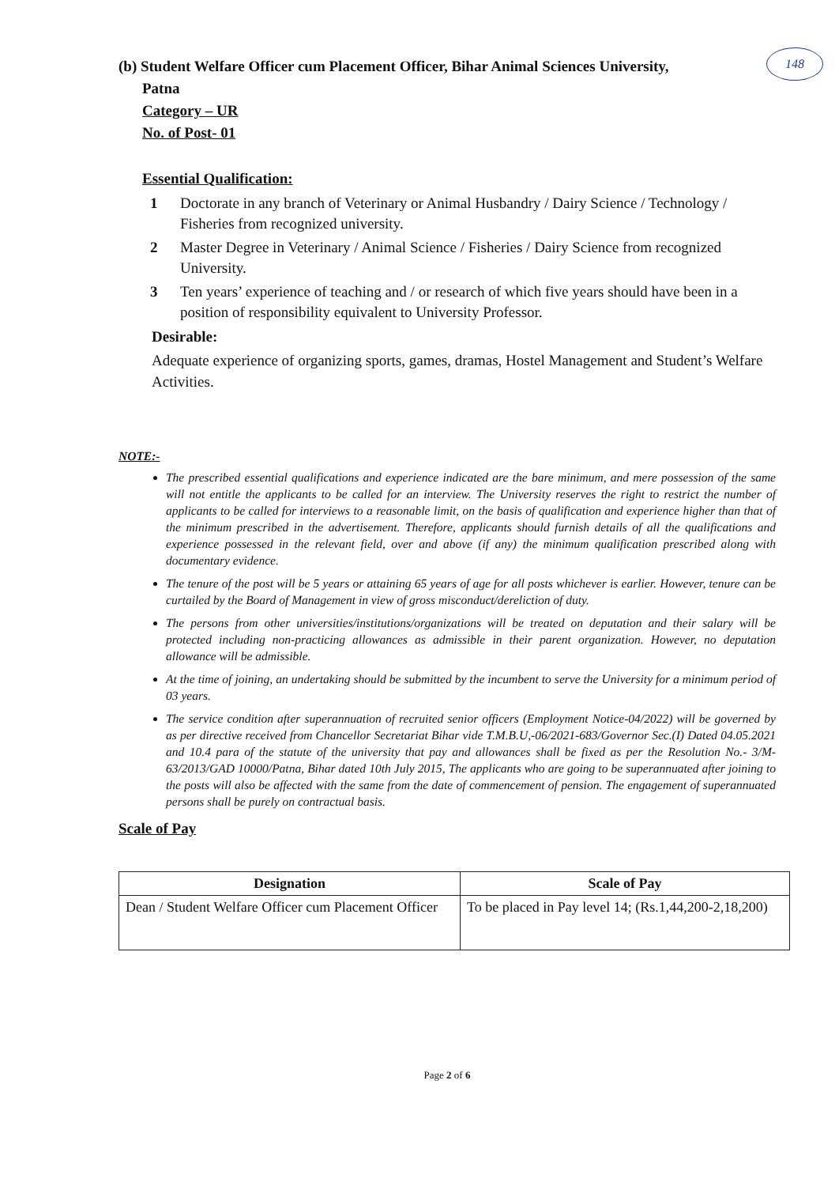148
(b) Student Welfare Officer cum Placement Officer, Bihar Animal Sciences University,
Patna
Category – UR
No. of Post- 01
Essential Qualification:
1 Doctorate in any branch of Veterinary or Animal Husbandry / Dairy Science / Technology / Fisheries from recognized university.
2 Master Degree in Veterinary / Animal Science / Fisheries / Dairy Science from recognized University.
3 Ten years’ experience of teaching and / or research of which five years should have been in a position of responsibility equivalent to University Professor.
Desirable:
Adequate experience of organizing sports, games, dramas, Hostel Management and Student’s Welfare Activities.
NOTE:-
The prescribed essential qualifications and experience indicated are the bare minimum, and mere possession of the same will not entitle the applicants to be called for an interview. The University reserves the right to restrict the number of applicants to be called for interviews to a reasonable limit, on the basis of qualification and experience higher than that of the minimum prescribed in the advertisement. Therefore, applicants should furnish details of all the qualifications and experience possessed in the relevant field, over and above (if any) the minimum qualification prescribed along with documentary evidence.
The tenure of the post will be 5 years or attaining 65 years of age for all posts whichever is earlier. However, tenure can be curtailed by the Board of Management in view of gross misconduct/dereliction of duty.
The persons from other universities/institutions/organizations will be treated on deputation and their salary will be protected including non-practicing allowances as admissible in their parent organization. However, no deputation allowance will be admissible.
At the time of joining, an undertaking should be submitted by the incumbent to serve the University for a minimum period of 03 years.
The service condition after superannuation of recruited senior officers (Employment Notice-04/2022) will be governed by as per directive received from Chancellor Secretariat Bihar vide T.M.B.U,-06/2021-683/Governor Sec.(I) Dated 04.05.2021 and 10.4 para of the statute of the university that pay and allowances shall be fixed as per the Resolution No.- 3/M-63/2013/GAD 10000/Patna, Bihar dated 10th July 2015, The applicants who are going to be superannuated after joining to the posts will also be affected with the same from the date of commencement of pension. The engagement of superannuated persons shall be purely on contractual basis.
Scale of Pay
| Designation | Scale of Pay |
| --- | --- |
| Dean / Student Welfare Officer cum Placement Officer | To be placed in Pay level 14; (Rs.1,44,200-2,18,200) |
Page 2 of 6